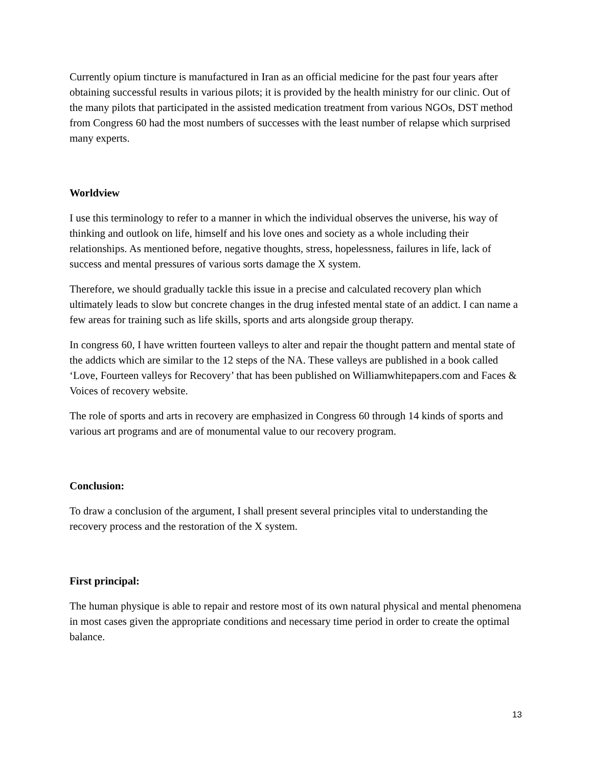Currently opium tincture is manufactured in Iran as an official medicine for the past four years after obtaining successful results in various pilots; it is provided by the health ministry for our clinic. Out of the many pilots that participated in the assisted medication treatment from various NGOs, DST method from Congress 60 had the most numbers of successes with the least number of relapse which surprised many experts.
Worldview
I use this terminology to refer to a manner in which the individual observes the universe, his way of thinking and outlook on life, himself and his love ones and society as a whole including their relationships. As mentioned before, negative thoughts, stress, hopelessness, failures in life, lack of success and mental pressures of various sorts damage the X system.
Therefore, we should gradually tackle this issue in a precise and calculated recovery plan which ultimately leads to slow but concrete changes in the drug infested mental state of an addict. I can name a few areas for training such as life skills, sports and arts alongside group therapy.
In congress 60, I have written fourteen valleys to alter and repair the thought pattern and mental state of the addicts which are similar to the 12 steps of the NA. These valleys are published in a book called ‘Love, Fourteen valleys for Recovery’ that has been published on Williamwhitepapers.com and Faces & Voices of recovery website.
The role of sports and arts in recovery are emphasized in Congress 60 through 14 kinds of sports and various art programs and are of monumental value to our recovery program.
Conclusion:
To draw a conclusion of the argument, I shall present several principles vital to understanding the recovery process and the restoration of the X system.
First principal:
The human physique is able to repair and restore most of its own natural physical and mental phenomena in most cases given the appropriate conditions and necessary time period in order to create the optimal balance.
13